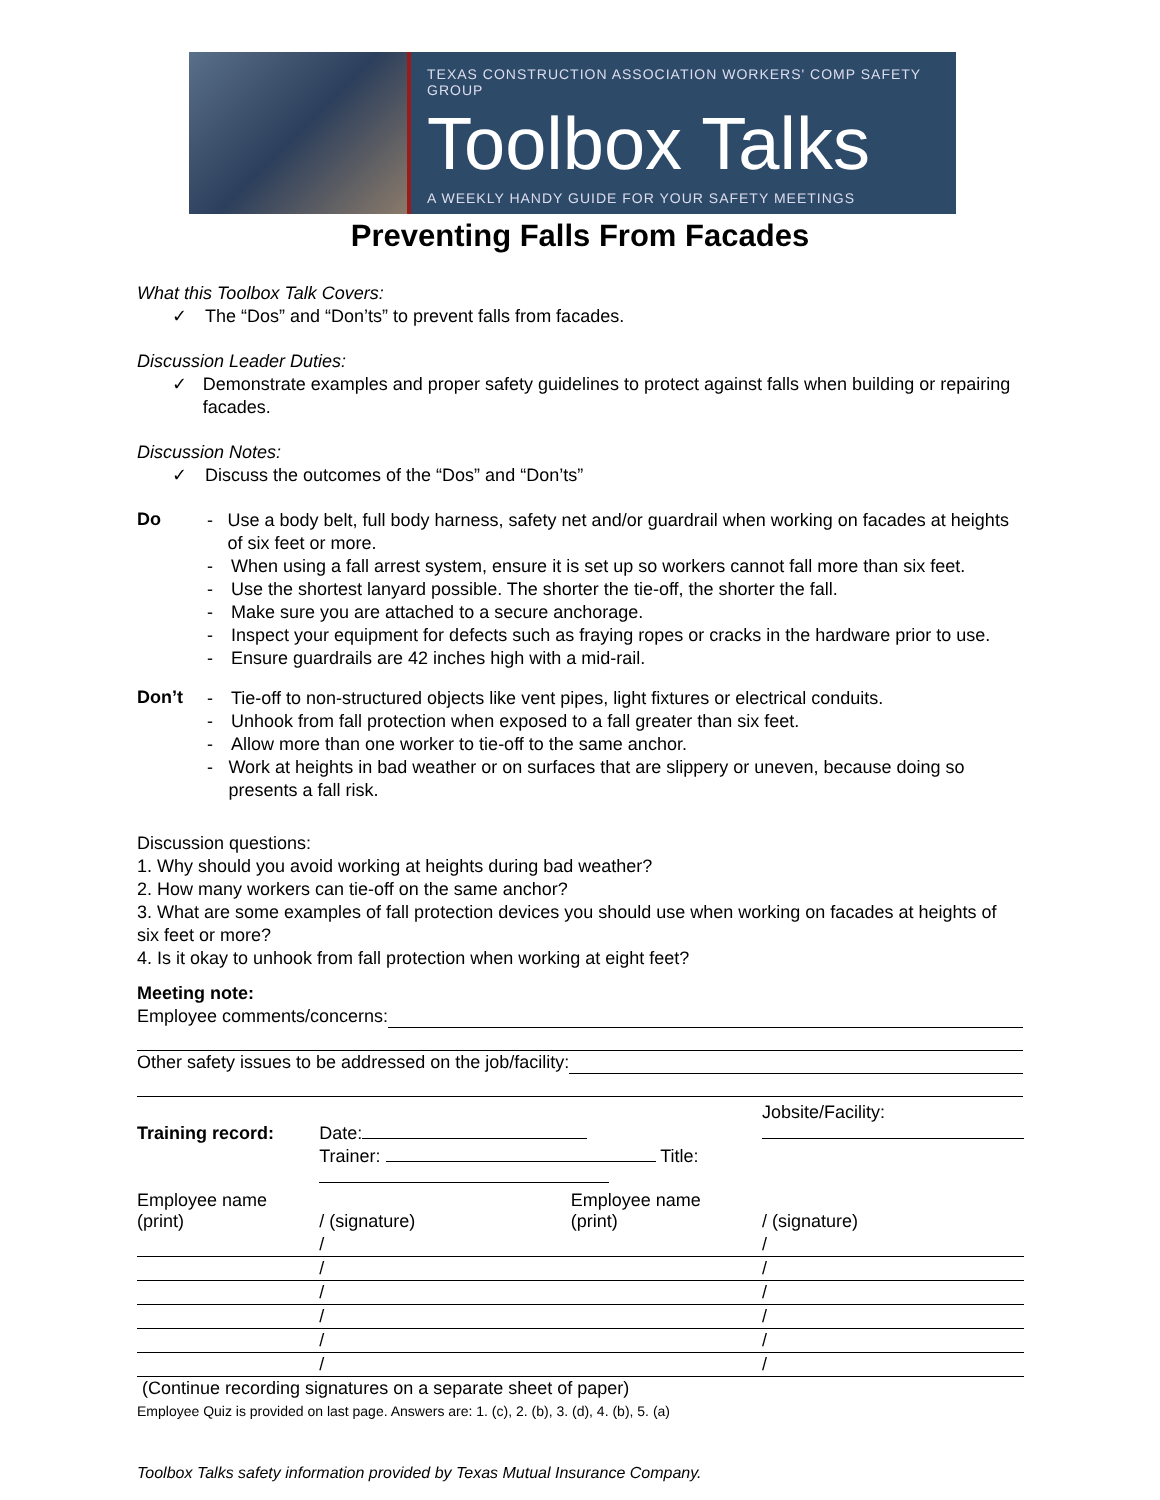TEXAS CONSTRUCTION ASSOCIATION WORKERS' COMP SAFETY GROUP
Toolbox Talks
A WEEKLY HANDY GUIDE FOR YOUR SAFETY MEETINGS
Preventing Falls From Facades
What this Toolbox Talk Covers:
✓ The “Dos” and “Don’ts” to prevent falls from facades.
Discussion Leader Duties:
✓ Demonstrate examples and proper safety guidelines to protect against falls when building or repairing facades.
Discussion Notes:
✓ Discuss the outcomes of the “Dos” and “Don’ts”
Do
- Use a body belt, full body harness, safety net and/or guardrail when working on facades at heights of six feet or more.
- When using a fall arrest system, ensure it is set up so workers cannot fall more than six feet.
- Use the shortest lanyard possible. The shorter the tie-off, the shorter the fall.
- Make sure you are attached to a secure anchorage.
- Inspect your equipment for defects such as fraying ropes or cracks in the hardware prior to use.
- Ensure guardrails are 42 inches high with a mid-rail.
Don’t
- Tie-off to non-structured objects like vent pipes, light fixtures or electrical conduits.
- Unhook from fall protection when exposed to a fall greater than six feet.
- Allow more than one worker to tie-off to the same anchor.
- Work at heights in bad weather or on surfaces that are slippery or uneven, because doing so presents a fall risk.
Discussion questions:
1. Why should you avoid working at heights during bad weather?
2. How many workers can tie-off on the same anchor?
3. What are some examples of fall protection devices you should use when working on facades at heights of six feet or more?
4. Is it okay to unhook from fall protection when working at eight feet?
Meeting note:
Employee comments/concerns:
Other safety issues to be addressed on the job/facility:
| Training record: | Date: | | Jobsite/Facility: |
| | Trainer: Title: | | |
| Employee name (print) | / (signature) | Employee name (print) | / (signature) |
| | / | | / |
| | / | | / |
| | / | | / |
| | / | | / |
| | / | | / |
| | / | | / |
(Continue recording signatures on a separate sheet of paper)
Employee Quiz is provided on last page. Answers are: 1. (c), 2. (b), 3. (d), 4. (b), 5. (a)
Toolbox Talks safety information provided by Texas Mutual Insurance Company.